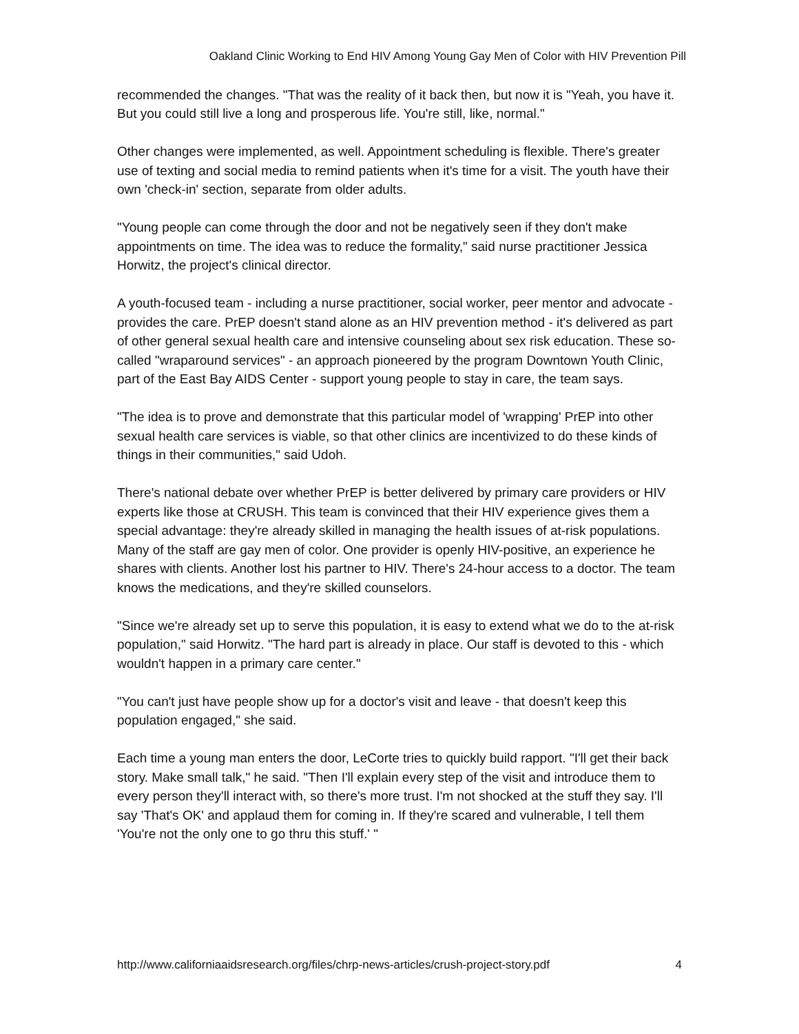Oakland Clinic Working to End HIV Among Young Gay Men of Color with HIV Prevention Pill
recommended the changes. "That was the reality of it back then, but now it is "Yeah, you have it. But you could still live a long and prosperous life. You're still, like, normal."
Other changes were implemented, as well. Appointment scheduling is flexible. There's greater use of texting and social media to remind patients when it's time for a visit. The youth have their own 'check-in' section, separate from older adults.
"Young people can come through the door and not be negatively seen if they don't make appointments on time. The idea was to reduce the formality," said nurse practitioner Jessica Horwitz, the project's clinical director.
A youth-focused team - including a nurse practitioner, social worker, peer mentor and advocate - provides the care. PrEP doesn't stand alone as an HIV prevention method - it's delivered as part of other general sexual health care and intensive counseling about sex risk education. These so-called "wraparound services" - an approach pioneered by the program Downtown Youth Clinic, part of the East Bay AIDS Center - support young people to stay in care, the team says.
"The idea is to prove and demonstrate that this particular model of 'wrapping' PrEP into other sexual health care services is viable, so that other clinics are incentivized to do these kinds of things in their communities," said Udoh.
There's national debate over whether PrEP is better delivered by primary care providers or HIV experts like those at CRUSH. This team is convinced that their HIV experience gives them a special advantage: they're already skilled in managing the health issues of at-risk populations. Many of the staff are gay men of color. One provider is openly HIV-positive, an experience he shares with clients. Another lost his partner to HIV. There's 24-hour access to a doctor. The team knows the medications, and they're skilled counselors.
"Since we're already set up to serve this population, it is easy to extend what we do to the at-risk population," said Horwitz. "The hard part is already in place. Our staff is devoted to this - which wouldn't happen in a primary care center."
"You can't just have people show up for a doctor's visit and leave - that doesn't keep this population engaged," she said.
Each time a young man enters the door, LeCorte tries to quickly build rapport. "I'll get their back story. Make small talk," he said. "Then I'll explain every step of the visit and introduce them to every person they'll interact with, so there's more trust. I'm not shocked at the stuff they say. I'll say 'That's OK' and applaud them for coming in. If they're scared and vulnerable, I tell them 'You're not the only one to go thru this stuff.' "
http://www.californiaaidsresearch.org/files/chrp-news-articles/crush-project-story.pdf 4